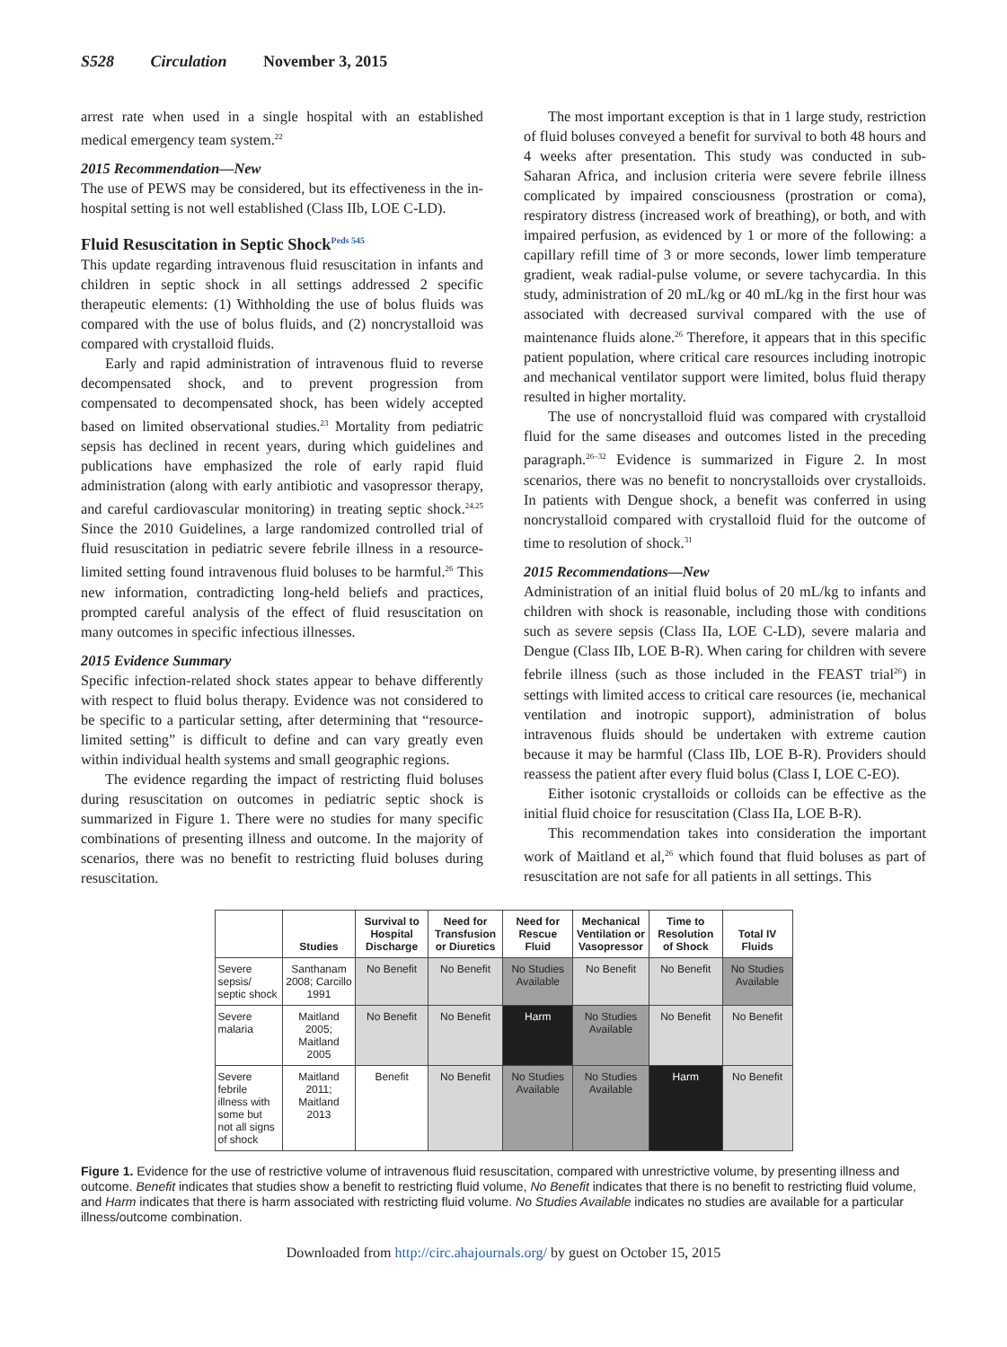S528 Circulation November 3, 2015
arrest rate when used in a single hospital with an established medical emergency team system.<sup>22</sup>
2015 Recommendation—New
The use of PEWS may be considered, but its effectiveness in the in-hospital setting is not well established (Class IIb, LOE C-LD).
Fluid Resuscitation in Septic Shock<sup>Peds 545</sup>
This update regarding intravenous fluid resuscitation in infants and children in septic shock in all settings addressed 2 specific therapeutic elements: (1) Withholding the use of bolus fluids was compared with the use of bolus fluids, and (2) noncrystalloid was compared with crystalloid fluids.
Early and rapid administration of intravenous fluid to reverse decompensated shock, and to prevent progression from compensated to decompensated shock, has been widely accepted based on limited observational studies.<sup>23</sup> Mortality from pediatric sepsis has declined in recent years, during which guidelines and publications have emphasized the role of early rapid fluid administration (along with early antibiotic and vasopressor therapy, and careful cardiovascular monitoring) in treating septic shock.<sup>24,25</sup> Since the 2010 Guidelines, a large randomized controlled trial of fluid resuscitation in pediatric severe febrile illness in a resource-limited setting found intravenous fluid boluses to be harmful.<sup>26</sup> This new information, contradicting long-held beliefs and practices, prompted careful analysis of the effect of fluid resuscitation on many outcomes in specific infectious illnesses.
2015 Evidence Summary
Specific infection-related shock states appear to behave differently with respect to fluid bolus therapy. Evidence was not considered to be specific to a particular setting, after determining that “resource-limited setting” is difficult to define and can vary greatly even within individual health systems and small geographic regions.
The evidence regarding the impact of restricting fluid boluses during resuscitation on outcomes in pediatric septic shock is summarized in Figure 1. There were no studies for many specific combinations of presenting illness and outcome. In the majority of scenarios, there was no benefit to restricting fluid boluses during resuscitation.
The most important exception is that in 1 large study, restriction of fluid boluses conveyed a benefit for survival to both 48 hours and 4 weeks after presentation. This study was conducted in sub-Saharan Africa, and inclusion criteria were severe febrile illness complicated by impaired consciousness (prostration or coma), respiratory distress (increased work of breathing), or both, and with impaired perfusion, as evidenced by 1 or more of the following: a capillary refill time of 3 or more seconds, lower limb temperature gradient, weak radial-pulse volume, or severe tachycardia. In this study, administration of 20 mL/kg or 40 mL/kg in the first hour was associated with decreased survival compared with the use of maintenance fluids alone.<sup>26</sup> Therefore, it appears that in this specific patient population, where critical care resources including inotropic and mechanical ventilator support were limited, bolus fluid therapy resulted in higher mortality.
The use of noncrystalloid fluid was compared with crystalloid fluid for the same diseases and outcomes listed in the preceding paragraph.<sup>26–32</sup> Evidence is summarized in Figure 2. In most scenarios, there was no benefit to noncrystalloids over crystalloids. In patients with Dengue shock, a benefit was conferred in using noncrystalloid compared with crystalloid fluid for the outcome of time to resolution of shock.<sup>31</sup>
2015 Recommendations—New
Administration of an initial fluid bolus of 20 mL/kg to infants and children with shock is reasonable, including those with conditions such as severe sepsis (Class IIa, LOE C-LD), severe malaria and Dengue (Class IIb, LOE B-R). When caring for children with severe febrile illness (such as those included in the FEAST trial<sup>26</sup>) in settings with limited access to critical care resources (ie, mechanical ventilation and inotropic support), administration of bolus intravenous fluids should be undertaken with extreme caution because it may be harmful (Class IIb, LOE B-R). Providers should reassess the patient after every fluid bolus (Class I, LOE C-EO).
Either isotonic crystalloids or colloids can be effective as the initial fluid choice for resuscitation (Class IIa, LOE B-R).
This recommendation takes into consideration the important work of Maitland et al,<sup>26</sup> which found that fluid boluses as part of resuscitation are not safe for all patients in all settings. This
| | Studies | Survival to Hospital Discharge | Need for Transfusion or Diuretics | Need for Rescue Fluid | Mechanical Ventilation or Vasopressor | Time to Resolution of Shock | Total IV Fluids |
| --- | --- | --- | --- | --- | --- | --- | --- |
| Severe sepsis/ septic shock | Santhanam 2008; Carcillo 1991 | No Benefit | No Benefit | No Studies Available | No Benefit | No Benefit | No Studies Available |
| Severe malaria | Maitland 2005; Maitland 2005 | No Benefit | No Benefit | Harm | No Studies Available | No Benefit | No Benefit |
| Severe febrile illness with some but not all signs of shock | Maitland 2011; Maitland 2013 | Benefit | No Benefit | No Studies Available | No Studies Available | Harm | No Benefit |
Figure 1. Evidence for the use of restrictive volume of intravenous fluid resuscitation, compared with unrestrictive volume, by presenting illness and outcome. Benefit indicates that studies show a benefit to restricting fluid volume, No Benefit indicates that there is no benefit to restricting fluid volume, and Harm indicates that there is harm associated with restricting fluid volume. No Studies Available indicates no studies are available for a particular illness/outcome combination.
Downloaded from http://circ.ahajournals.org/ by guest on October 15, 2015